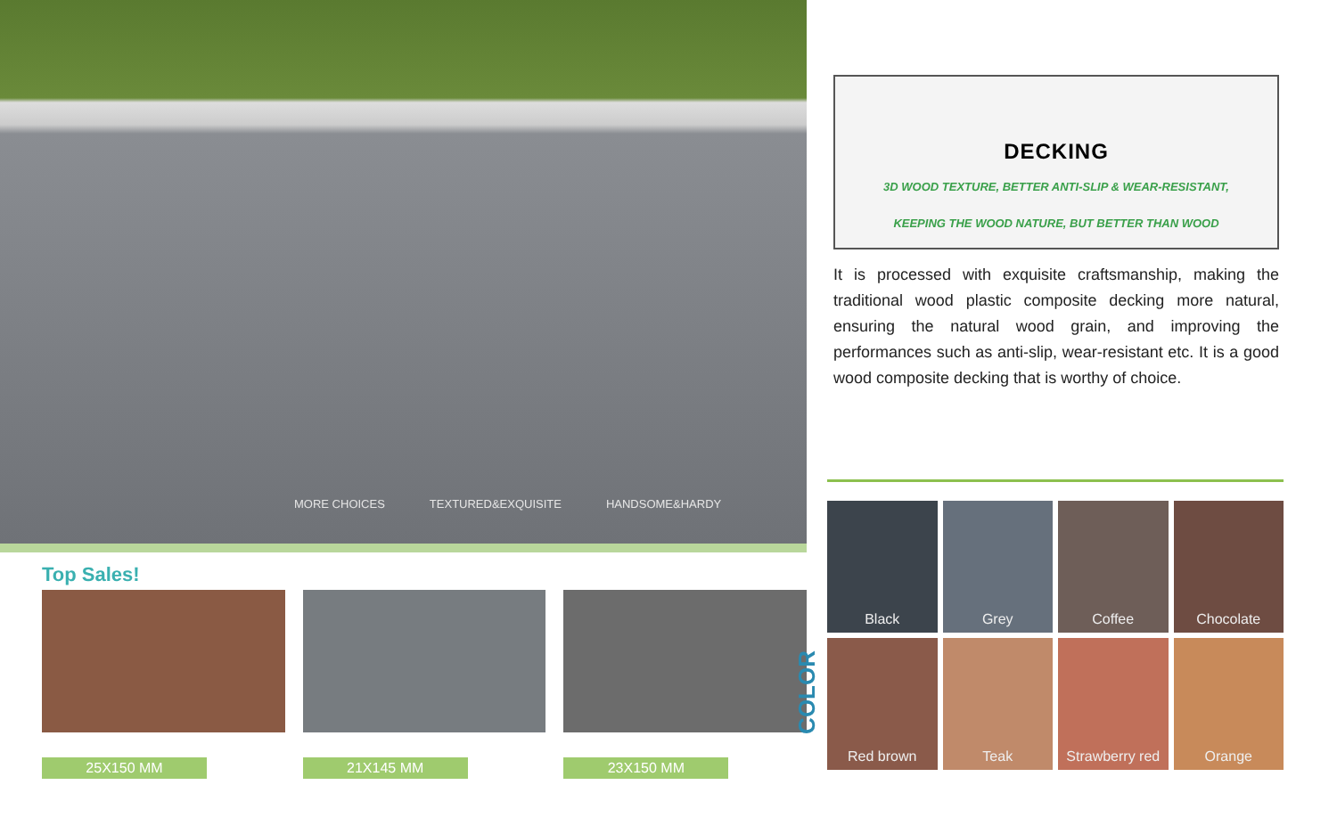MORE CHOICES TEXTURED&EXQUISITE HANDSOME&HARDY
Top Sales!
25X150 MM 21X145 MM 23X150 MM
DECKING
3D WOOD TEXTURE, BETTER ANTI-SLIP & WEAR-RESISTANT,
KEEPING THE WOOD NATURE, BUT BETTER THAN WOOD
It is processed with exquisite craftsmanship, making the traditional wood plastic composite decking more natural, ensuring the natural wood grain, and improving the performances such as anti-slip, wear-resistant etc. It is a good wood composite decking that is worthy of choice.
COLOR
Black
Grey
Coffee
Chocolate
Red brown
Teak
Strawberry red
Orange